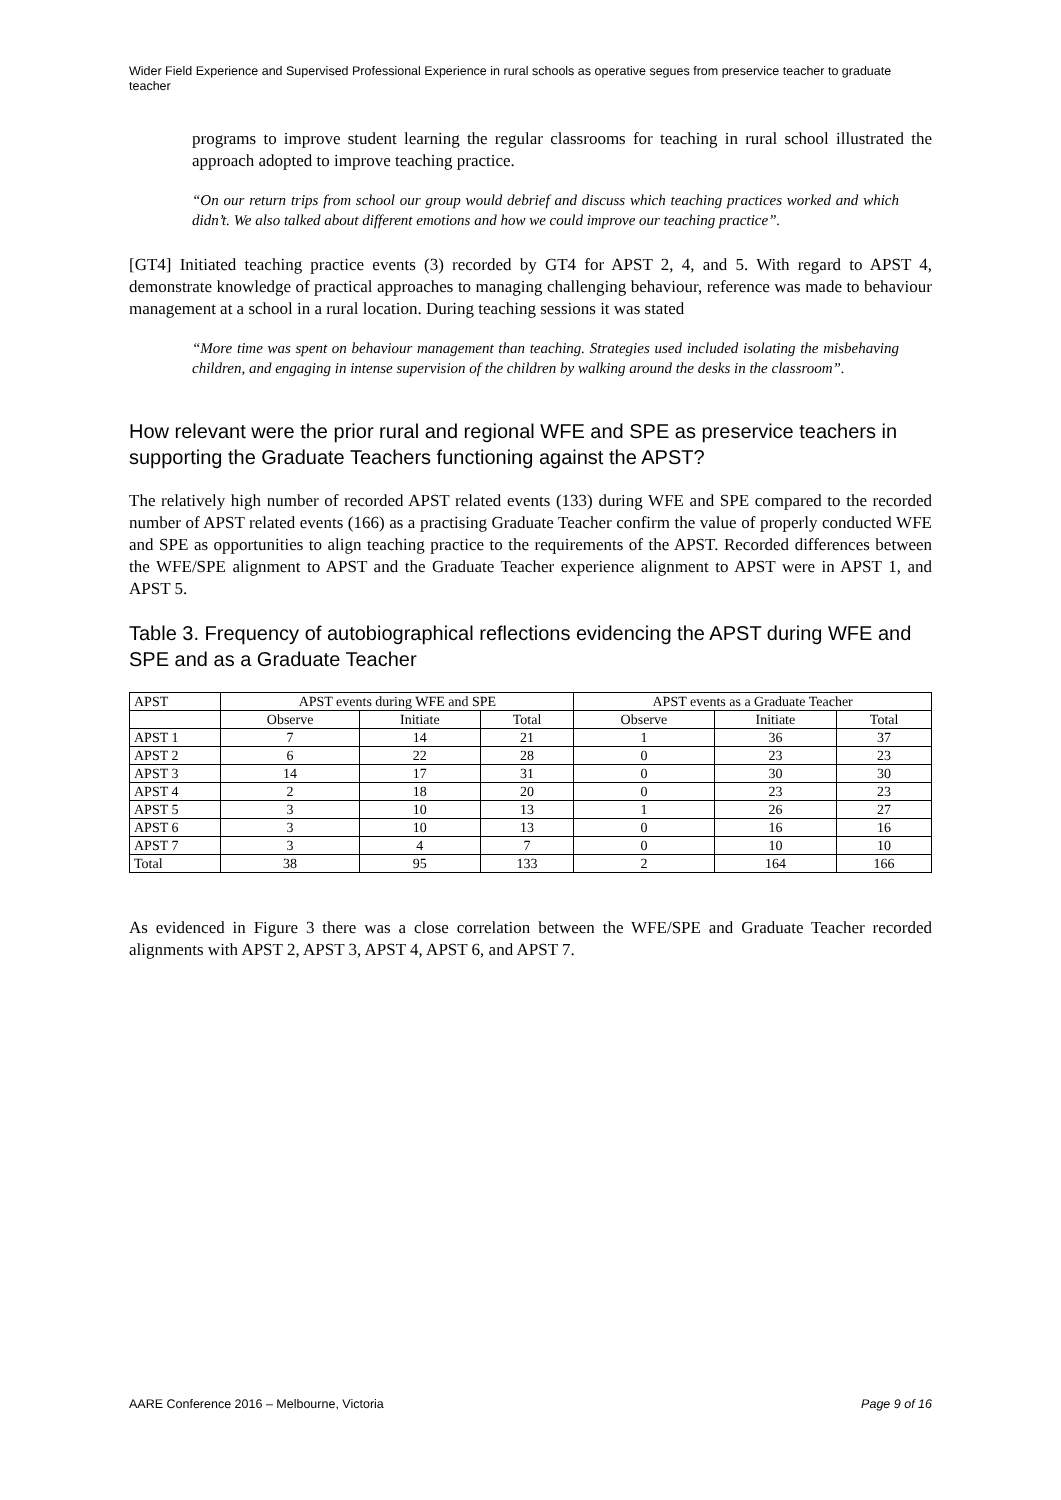Wider Field Experience and Supervised Professional Experience in rural schools as operative segues from preservice teacher to graduate teacher
programs to improve student learning the regular classrooms for teaching in rural school illustrated the approach adopted to improve teaching practice.
“On our return trips from school our group would debrief and discuss which teaching practices worked and which didn’t. We also talked about different emotions and how we could improve our teaching practice”.
[GT4] Initiated teaching practice events (3) recorded by GT4 for APST 2, 4, and 5. With regard to APST 4, demonstrate knowledge of practical approaches to managing challenging behaviour, reference was made to behaviour management at a school in a rural location. During teaching sessions it was stated
“More time was spent on behaviour management than teaching. Strategies used included isolating the misbehaving children, and engaging in intense supervision of the children by walking around the desks in the classroom”.
How relevant were the prior rural and regional WFE and SPE as preservice teachers in supporting the Graduate Teachers functioning against the APST?
The relatively high number of recorded APST related events (133) during WFE and SPE compared to the recorded number of APST related events (166) as a practising Graduate Teacher confirm the value of properly conducted WFE and SPE as opportunities to align teaching practice to the requirements of the APST. Recorded differences between the WFE/SPE alignment to APST and the Graduate Teacher experience alignment to APST were in APST 1, and APST 5.
Table 3. Frequency of autobiographical reflections evidencing the APST during WFE and SPE and as a Graduate Teacher
| APST | APST events during WFE and SPE | | | APST events as a Graduate Teacher | | |
| --- | --- | --- | --- | --- | --- | --- |
| | Observe | Initiate | Total | Observe | Initiate | Total |
| APST 1 | 7 | 14 | 21 | 1 | 36 | 37 |
| APST 2 | 6 | 22 | 28 | 0 | 23 | 23 |
| APST 3 | 14 | 17 | 31 | 0 | 30 | 30 |
| APST 4 | 2 | 18 | 20 | 0 | 23 | 23 |
| APST 5 | 3 | 10 | 13 | 1 | 26 | 27 |
| APST 6 | 3 | 10 | 13 | 0 | 16 | 16 |
| APST 7 | 3 | 4 | 7 | 0 | 10 | 10 |
| Total | 38 | 95 | 133 | 2 | 164 | 166 |
As evidenced in Figure 3 there was a close correlation between the WFE/SPE and Graduate Teacher recorded alignments with APST 2, APST 3, APST 4, APST 6, and APST 7.
AARE Conference 2016 – Melbourne, Victoria Page 9 of 16